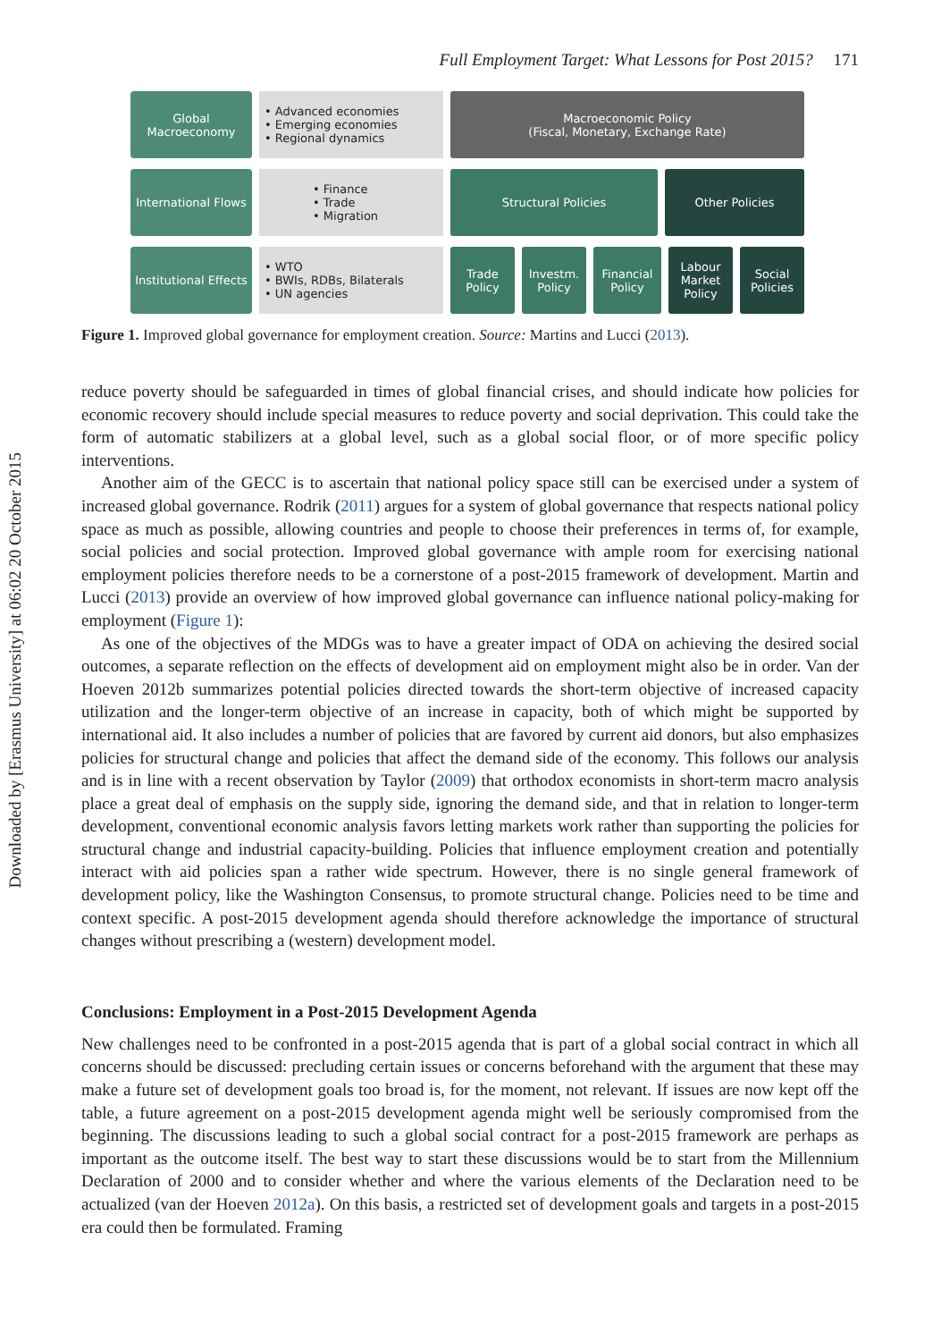Downloaded by [Erasmus University] at 06:02 20 October 2015
Full Employment Target: What Lessons for Post 2015? 171
Global Macroeconomy
• Advanced economies
• Emerging economies
• Regional dynamics
Macroeconomic Policy
(Fiscal, Monetary, Exchange Rate)
International Flows
• Finance
• Trade
• Migration
Structural Policies Other Policies
Institutional Effects
• WTO
• BWIs, RDBs, Bilaterals
• UN agencies
Trade Policy
Investm. Policy
Financial Policy
Labour Market Policy
Social Policies
Figure 1. Improved global governance for employment creation. Source: Martins and Lucci (2013).
reduce poverty should be safeguarded in times of global financial crises, and should indicate how policies for economic recovery should include special measures to reduce poverty and social deprivation. This could take the form of automatic stabilizers at a global level, such as a global social floor, or of more specific policy interventions.
Another aim of the GECC is to ascertain that national policy space still can be exercised under a system of increased global governance. Rodrik (2011) argues for a system of global governance that respects national policy space as much as possible, allowing countries and people to choose their preferences in terms of, for example, social policies and social protection. Improved global governance with ample room for exercising national employment policies therefore needs to be a cornerstone of a post-2015 framework of development. Martin and Lucci (2013) provide an overview of how improved global governance can influence national policy-making for employment (Figure 1):
As one of the objectives of the MDGs was to have a greater impact of ODA on achieving the desired social outcomes, a separate reflection on the effects of development aid on employment might also be in order. Van der Hoeven 2012b summarizes potential policies directed towards the short-term objective of increased capacity utilization and the longer-term objective of an increase in capacity, both of which might be supported by international aid. It also includes a number of policies that are favored by current aid donors, but also emphasizes policies for structural change and policies that affect the demand side of the economy. This follows our analysis and is in line with a recent observation by Taylor (2009) that orthodox economists in short-term macro analysis place a great deal of emphasis on the supply side, ignoring the demand side, and that in relation to longer-term development, conventional economic analysis favors letting markets work rather than supporting the policies for structural change and industrial capacity-building. Policies that influence employment creation and potentially interact with aid policies span a rather wide spectrum. However, there is no single general framework of development policy, like the Washington Consensus, to promote structural change. Policies need to be time and context specific. A post-2015 development agenda should therefore acknowledge the importance of structural changes without prescribing a (western) development model.
Conclusions: Employment in a Post-2015 Development Agenda
New challenges need to be confronted in a post-2015 agenda that is part of a global social contract in which all concerns should be discussed: precluding certain issues or concerns beforehand with the argument that these may make a future set of development goals too broad is, for the moment, not relevant. If issues are now kept off the table, a future agreement on a post-2015 development agenda might well be seriously compromised from the beginning. The discussions leading to such a global social contract for a post-2015 framework are perhaps as important as the outcome itself. The best way to start these discussions would be to start from the Millennium Declaration of 2000 and to consider whether and where the various elements of the Declaration need to be actualized (van der Hoeven 2012a). On this basis, a restricted set of development goals and targets in a post-2015 era could then be formulated. Framing